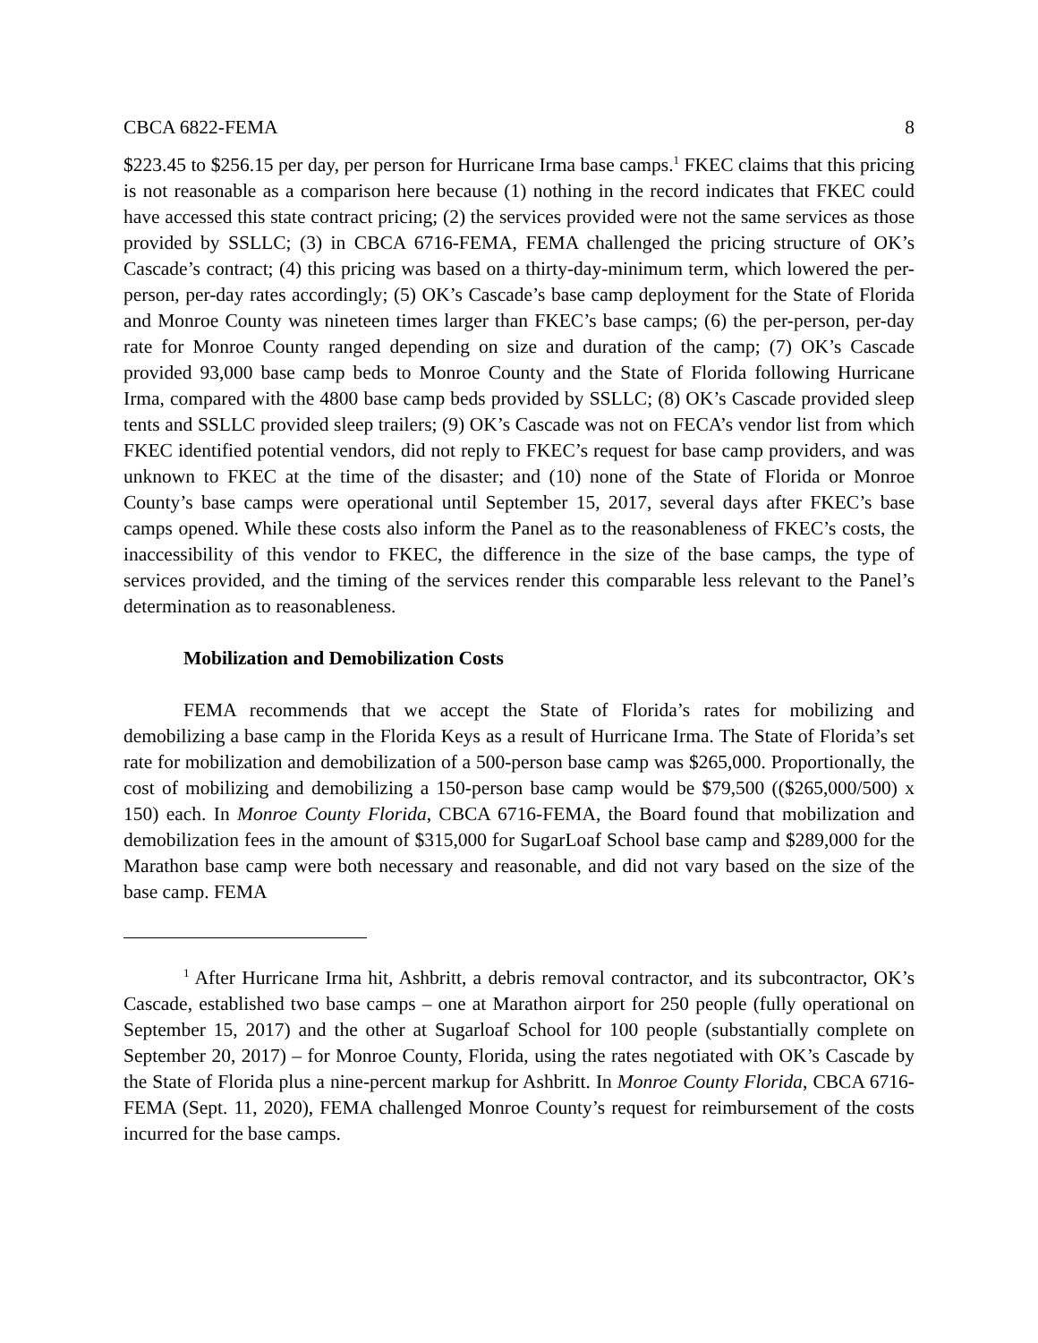CBCA 6822-FEMA 8
$223.45 to $256.15 per day, per person for Hurricane Irma base camps.<sup>1</sup> FKEC claims that this pricing is not reasonable as a comparison here because (1) nothing in the record indicates that FKEC could have accessed this state contract pricing; (2) the services provided were not the same services as those provided by SSLLC; (3) in CBCA 6716-FEMA, FEMA challenged the pricing structure of OK’s Cascade’s contract; (4) this pricing was based on a thirty-day-minimum term, which lowered the per-person, per-day rates accordingly; (5) OK’s Cascade’s base camp deployment for the State of Florida and Monroe County was nineteen times larger than FKEC’s base camps; (6) the per-person, per-day rate for Monroe County ranged depending on size and duration of the camp; (7) OK’s Cascade provided 93,000 base camp beds to Monroe County and the State of Florida following Hurricane Irma, compared with the 4800 base camp beds provided by SSLLC; (8) OK’s Cascade provided sleep tents and SSLLC provided sleep trailers; (9) OK’s Cascade was not on FECA’s vendor list from which FKEC identified potential vendors, did not reply to FKEC’s request for base camp providers, and was unknown to FKEC at the time of the disaster; and (10) none of the State of Florida or Monroe County’s base camps were operational until September 15, 2017, several days after FKEC’s base camps opened. While these costs also inform the Panel as to the reasonableness of FKEC’s costs, the inaccessibility of this vendor to FKEC, the difference in the size of the base camps, the type of services provided, and the timing of the services render this comparable less relevant to the Panel’s determination as to reasonableness.
Mobilization and Demobilization Costs
FEMA recommends that we accept the State of Florida’s rates for mobilizing and demobilizing a base camp in the Florida Keys as a result of Hurricane Irma. The State of Florida’s set rate for mobilization and demobilization of a 500-person base camp was $265,000. Proportionally, the cost of mobilizing and demobilizing a 150-person base camp would be $79,500 (($265,000/500) x 150) each. In Monroe County Florida, CBCA 6716-FEMA, the Board found that mobilization and demobilization fees in the amount of $315,000 for SugarLoaf School base camp and $289,000 for the Marathon base camp were both necessary and reasonable, and did not vary based on the size of the base camp. FEMA
<sup>1</sup> After Hurricane Irma hit, Ashbritt, a debris removal contractor, and its subcontractor, OK’s Cascade, established two base camps – one at Marathon airport for 250 people (fully operational on September 15, 2017) and the other at Sugarloaf School for 100 people (substantially complete on September 20, 2017) – for Monroe County, Florida, using the rates negotiated with OK’s Cascade by the State of Florida plus a nine-percent markup for Ashbritt. In Monroe County Florida, CBCA 6716-FEMA (Sept. 11, 2020), FEMA challenged Monroe County’s request for reimbursement of the costs incurred for the base camps.